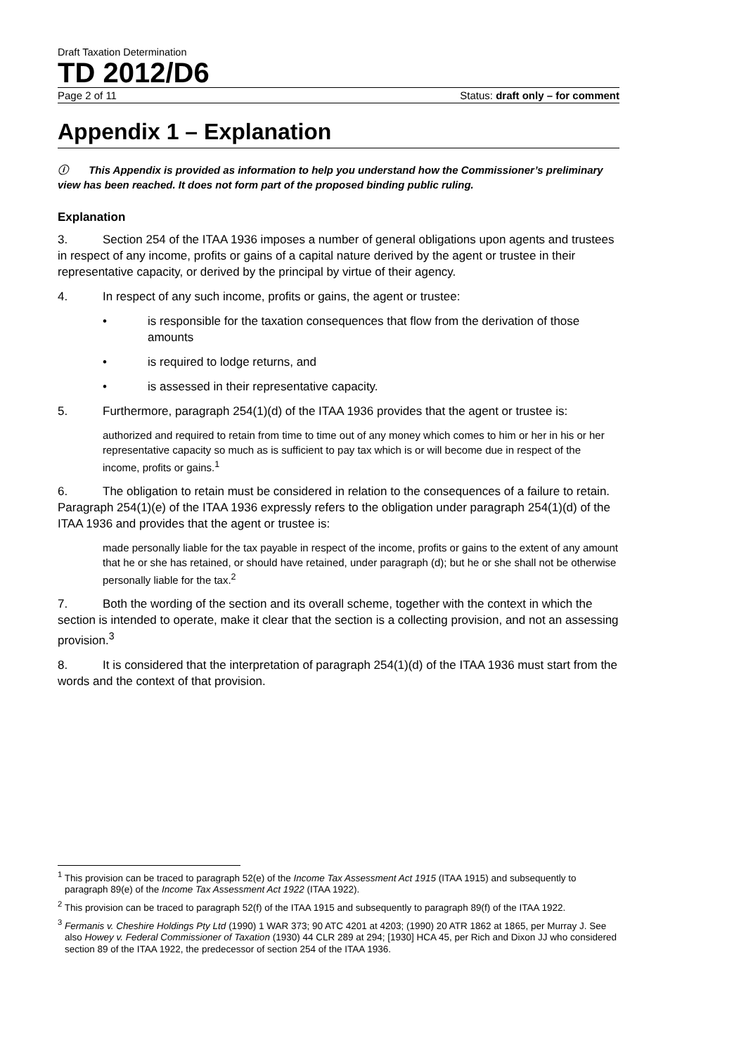Draft Taxation Determination
TD 2012/D6
Page 2 of 11 Status: draft only – for comment
Appendix 1 – Explanation
ⓘ This Appendix is provided as information to help you understand how the Commissioner’s preliminary view has been reached. It does not form part of the proposed binding public ruling.
Explanation
3. Section 254 of the ITAA 1936 imposes a number of general obligations upon agents and trustees in respect of any income, profits or gains of a capital nature derived by the agent or trustee in their representative capacity, or derived by the principal by virtue of their agency.
4. In respect of any such income, profits or gains, the agent or trustee:
• is responsible for the taxation consequences that flow from the derivation of those amounts
• is required to lodge returns, and
• is assessed in their representative capacity.
5. Furthermore, paragraph 254(1)(d) of the ITAA 1936 provides that the agent or trustee is:
authorized and required to retain from time to time out of any money which comes to him or her in his or her representative capacity so much as is sufficient to pay tax which is or will become due in respect of the income, profits or gains.<sup>1</sup>
6. The obligation to retain must be considered in relation to the consequences of a failure to retain. Paragraph 254(1)(e) of the ITAA 1936 expressly refers to the obligation under paragraph 254(1)(d) of the ITAA 1936 and provides that the agent or trustee is:
made personally liable for the tax payable in respect of the income, profits or gains to the extent of any amount that he or she has retained, or should have retained, under paragraph (d); but he or she shall not be otherwise personally liable for the tax.<sup>2</sup>
7. Both the wording of the section and its overall scheme, together with the context in which the section is intended to operate, make it clear that the section is a collecting provision, and not an assessing provision.<sup>3</sup>
8. It is considered that the interpretation of paragraph 254(1)(d) of the ITAA 1936 must start from the words and the context of that provision.
<sup>1</sup> This provision can be traced to paragraph 52(e) of the Income Tax Assessment Act 1915 (ITAA 1915) and subsequently to paragraph 89(e) of the Income Tax Assessment Act 1922 (ITAA 1922).
<sup>2</sup> This provision can be traced to paragraph 52(f) of the ITAA 1915 and subsequently to paragraph 89(f) of the ITAA 1922.
<sup>3</sup> Fermanis v. Cheshire Holdings Pty Ltd (1990) 1 WAR 373; 90 ATC 4201 at 4203; (1990) 20 ATR 1862 at 1865, per Murray J. See also Howey v. Federal Commissioner of Taxation (1930) 44 CLR 289 at 294; [1930] HCA 45, per Rich and Dixon JJ who considered section 89 of the ITAA 1922, the predecessor of section 254 of the ITAA 1936.